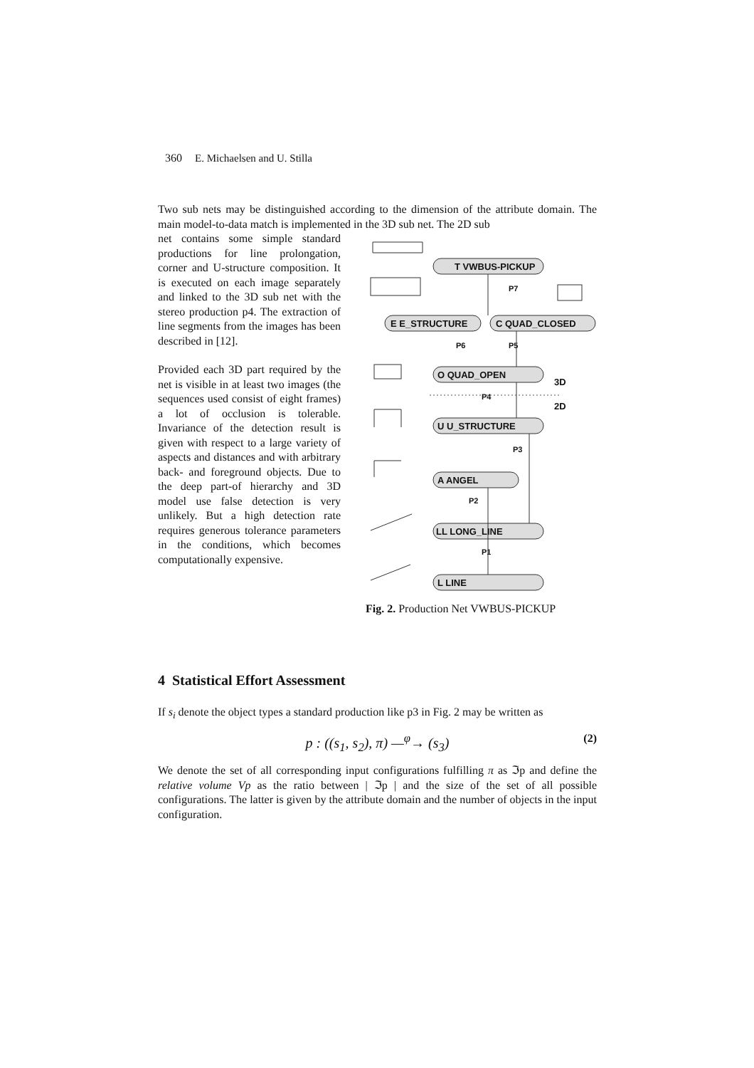360 E. Michaelsen and U. Stilla
Two sub nets may be distinguished according to the dimension of the attribute domain. The main model-to-data match is implemented in the 3D sub net. The 2D sub
net contains some simple standard productions for line prolongation, corner and U-structure composition. It is executed on each image separately and linked to the 3D sub net with the stereo production p4. The extraction of line segments from the images has been described in [12].
Provided each 3D part required by the net is visible in at least two images (the sequences used consist of eight frames) a lot of occlusion is tolerable. Invariance of the detection result is given with respect to a large variety of aspects and distances and with arbitrary back- and foreground objects. Due to the deep part-of hierarchy and 3D model use false detection is very unlikely. But a high detection rate requires generous tolerance parameters in the conditions, which becomes computationally expensive.
T VWBUS-PICKUP
E E_STRUCTURE
C QUAD_CLOSED
O QUAD_OPEN
U U_STRUCTURE
A ANGEL
LL LONG_LINE
L LINE
3D
2D
P7
P6
P5
P4
P3
P2
P1
Fig. 2. Production Net VWBUS-PICKUP
4 Statistical Effort Assessment
If s<sub>i</sub> denote the object types a standard production like p3 in Fig. 2 may be written as
p : ((s<sub>1</sub>, s<sub>2</sub>), π) —<sup>φ</sup>→ (s<sub>3</sub>) (2)
We denote the set of all corresponding input configurations fulfilling π as ℑp and define the relative volume Vp as the ratio between | ℑp | and the size of the set of all possible configurations. The latter is given by the attribute domain and the number of objects in the input configuration.